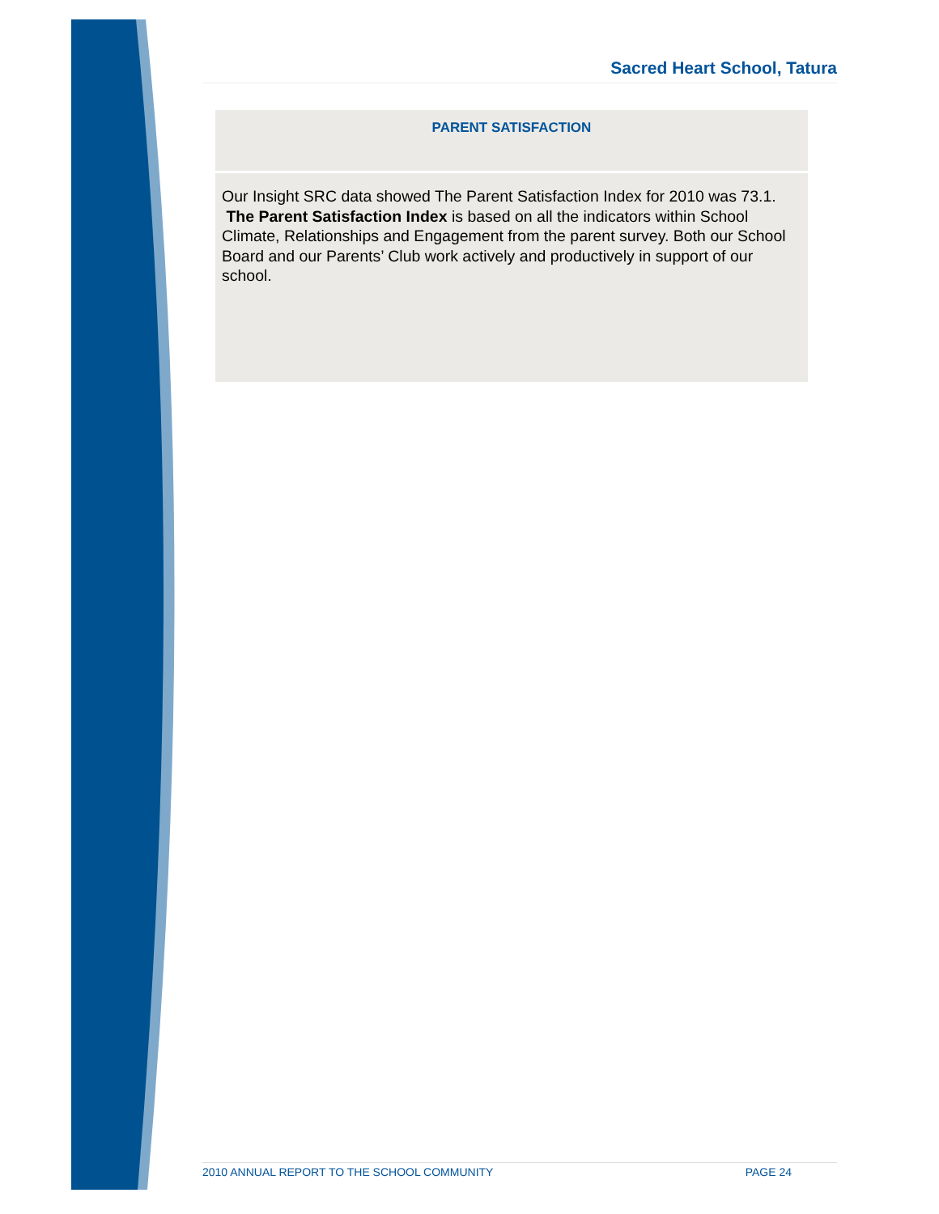Sacred Heart School, Tatura
| PARENT SATISFACTION |
| --- |
| Our Insight SRC data showed The Parent Satisfaction Index for 2010 was 73.1. The Parent Satisfaction Index is based on all the indicators within School Climate, Relationships and Engagement from the parent survey. Both our School Board and our Parents’ Club work actively and productively in support of our school. |
2010 ANNUAL REPORT TO THE SCHOOL COMMUNITY PAGE 24